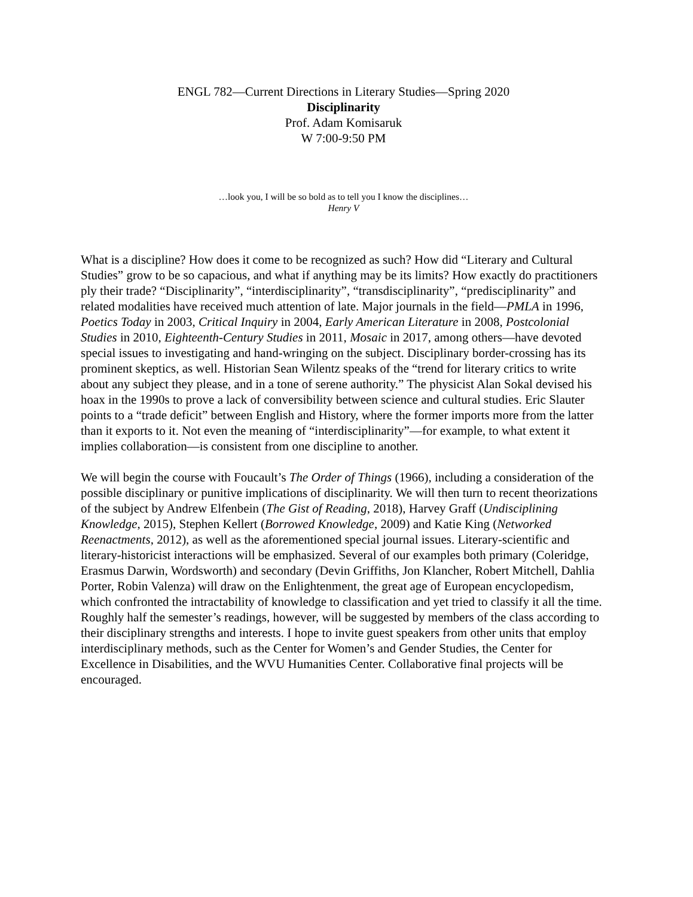ENGL 782—Current Directions in Literary Studies—Spring 2020
Disciplinarity
Prof. Adam Komisaruk
W 7:00-9:50 PM
…look you, I will be so bold as to tell you I know the disciplines…
Henry V
What is a discipline? How does it come to be recognized as such? How did “Literary and Cultural Studies” grow to be so capacious, and what if anything may be its limits? How exactly do practitioners ply their trade? “Disciplinarity”, “interdisciplinarity”, “transdisciplinarity”, “predisciplinarity” and related modalities have received much attention of late. Major journals in the field—PMLA in 1996, Poetics Today in 2003, Critical Inquiry in 2004, Early American Literature in 2008, Postcolonial Studies in 2010, Eighteenth-Century Studies in 2011, Mosaic in 2017, among others—have devoted special issues to investigating and hand-wringing on the subject. Disciplinary border-crossing has its prominent skeptics, as well. Historian Sean Wilentz speaks of the “trend for literary critics to write about any subject they please, and in a tone of serene authority.” The physicist Alan Sokal devised his hoax in the 1990s to prove a lack of conversibility between science and cultural studies. Eric Slauter points to a “trade deficit” between English and History, where the former imports more from the latter than it exports to it. Not even the meaning of “interdisciplinarity”—for example, to what extent it implies collaboration—is consistent from one discipline to another.
We will begin the course with Foucault’s The Order of Things (1966), including a consideration of the possible disciplinary or punitive implications of disciplinarity. We will then turn to recent theorizations of the subject by Andrew Elfenbein (The Gist of Reading, 2018), Harvey Graff (Undisciplining Knowledge, 2015), Stephen Kellert (Borrowed Knowledge, 2009) and Katie King (Networked Reenactments, 2012), as well as the aforementioned special journal issues. Literary-scientific and literary-historicist interactions will be emphasized. Several of our examples both primary (Coleridge, Erasmus Darwin, Wordsworth) and secondary (Devin Griffiths, Jon Klancher, Robert Mitchell, Dahlia Porter, Robin Valenza) will draw on the Enlightenment, the great age of European encyclopedism, which confronted the intractability of knowledge to classification and yet tried to classify it all the time. Roughly half the semester’s readings, however, will be suggested by members of the class according to their disciplinary strengths and interests. I hope to invite guest speakers from other units that employ interdisciplinary methods, such as the Center for Women’s and Gender Studies, the Center for Excellence in Disabilities, and the WVU Humanities Center. Collaborative final projects will be encouraged.